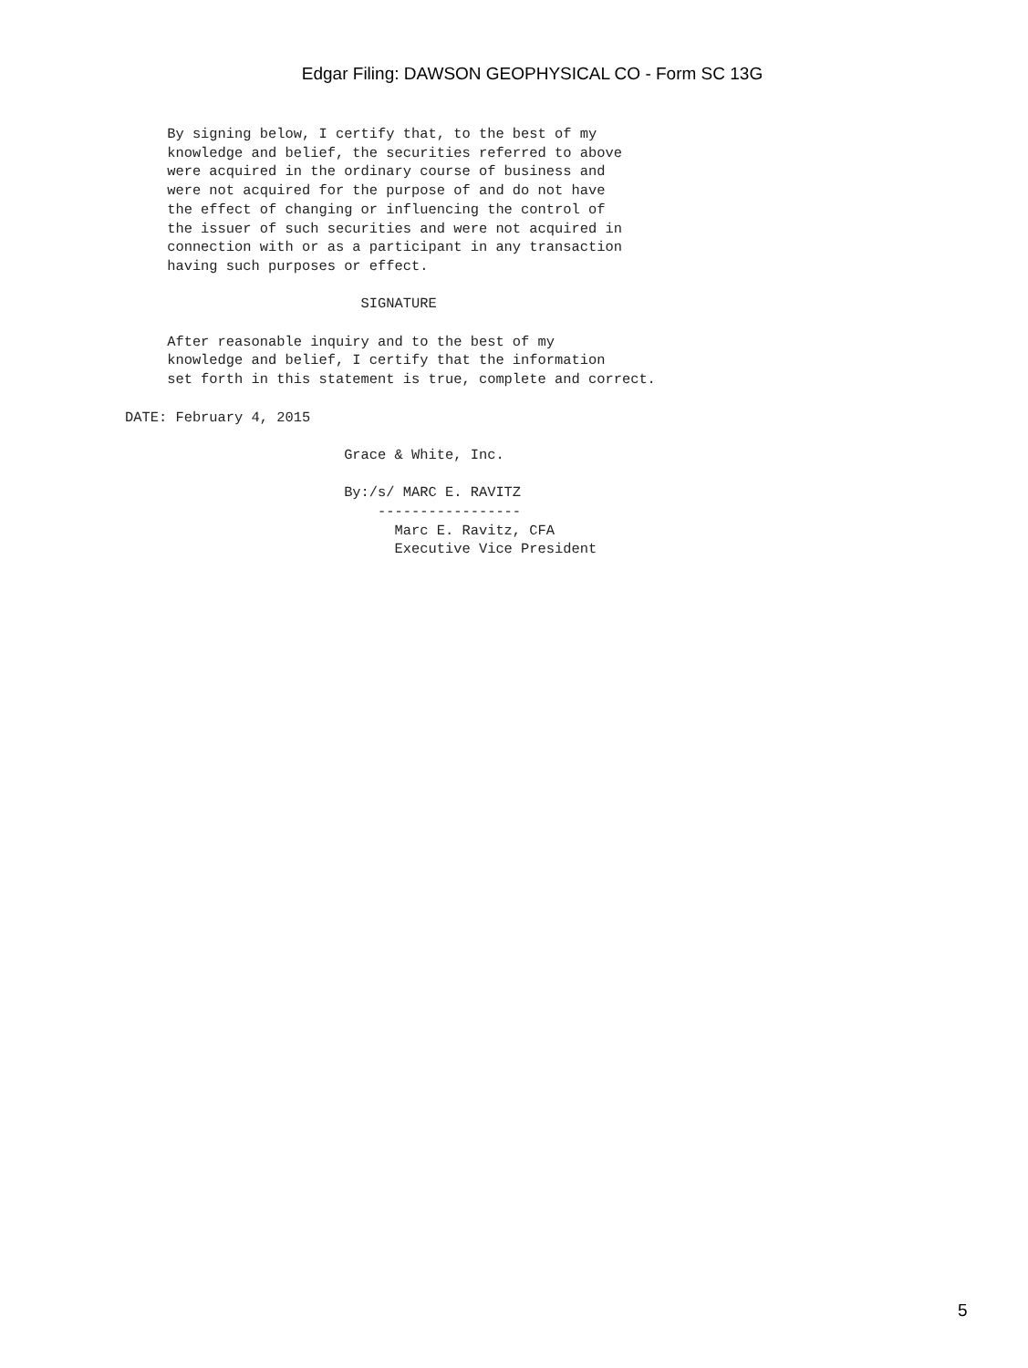Edgar Filing: DAWSON GEOPHYSICAL CO - Form SC 13G
     By signing below, I certify that, to the best of my
     knowledge and belief, the securities referred to above
     were acquired in the ordinary course of business and
     were not acquired for the purpose of and do not have
     the effect of changing or influencing the control of
     the issuer of such securities and were not acquired in
     connection with or as a participant in any transaction
     having such purposes or effect.

                            SIGNATURE

     After reasonable inquiry and to the best of my
     knowledge and belief, I certify that the information
     set forth in this statement is true, complete and correct.

DATE: February 4, 2015

                          Grace & White, Inc.

                          By:/s/ MARC E. RAVITZ
                              -----------------
                                Marc E. Ravitz, CFA
                                Executive Vice President
5